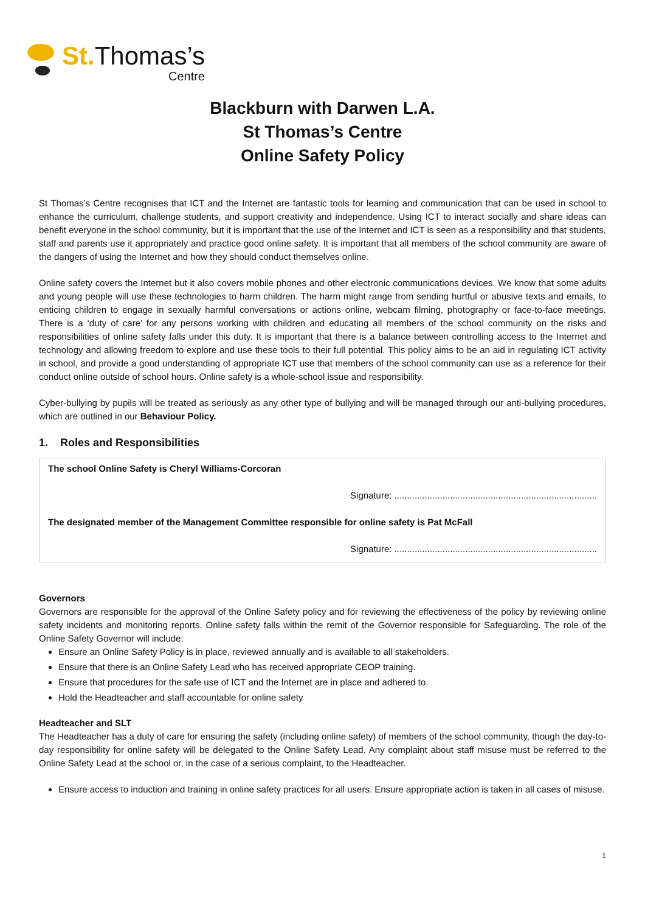St. Thomas’s
Centre
Blackburn with Darwen L.A.
St Thomas’s Centre
Online Safety Policy
St Thomas’s Centre recognises that ICT and the Internet are fantastic tools for learning and communication that can be used in school to enhance the curriculum, challenge students, and support creativity and independence. Using ICT to interact socially and share ideas can benefit everyone in the school community, but it is important that the use of the Internet and ICT is seen as a responsibility and that students, staff and parents use it appropriately and practice good online safety. It is important that all members of the school community are aware of the dangers of using the Internet and how they should conduct themselves online.
Online safety covers the Internet but it also covers mobile phones and other electronic communications devices. We know that some adults and young people will use these technologies to harm children. The harm might range from sending hurtful or abusive texts and emails, to enticing children to engage in sexually harmful conversations or actions online, webcam filming, photography or face-to-face meetings. There is a ‘duty of care’ for any persons working with children and educating all members of the school community on the risks and responsibilities of online safety falls under this duty. It is important that there is a balance between controlling access to the Internet and technology and allowing freedom to explore and use these tools to their full potential. This policy aims to be an aid in regulating ICT activity in school, and provide a good understanding of appropriate ICT use that members of the school community can use as a reference for their conduct online outside of school hours. Online safety is a whole-school issue and responsibility.
Cyber-bullying by pupils will be treated as seriously as any other type of bullying and will be managed through our anti-bullying procedures, which are outlined in our Behaviour Policy.
1. Roles and Responsibilities
The school Online Safety is Cheryl Williams-Corcoran
Signature: ................................................................................
The designated member of the Management Committee responsible for online safety is Pat McFall
Signature: ................................................................................
Governors
Governors are responsible for the approval of the Online Safety policy and for reviewing the effectiveness of the policy by reviewing online safety incidents and monitoring reports. Online safety falls within the remit of the Governor responsible for Safeguarding. The role of the Online Safety Governor will include:
Ensure an Online Safety Policy is in place, reviewed annually and is available to all stakeholders.
Ensure that there is an Online Safety Lead who has received appropriate CEOP training.
Ensure that procedures for the safe use of ICT and the Internet are in place and adhered to.
Hold the Headteacher and staff accountable for online safety
Headteacher and SLT
The Headteacher has a duty of care for ensuring the safety (including online safety) of members of the school community, though the day-to-day responsibility for online safety will be delegated to the Online Safety Lead. Any complaint about staff misuse must be referred to the Online Safety Lead at the school or, in the case of a serious complaint, to the Headteacher.
Ensure access to induction and training in online safety practices for all users. Ensure appropriate action is taken in all cases of misuse.
1